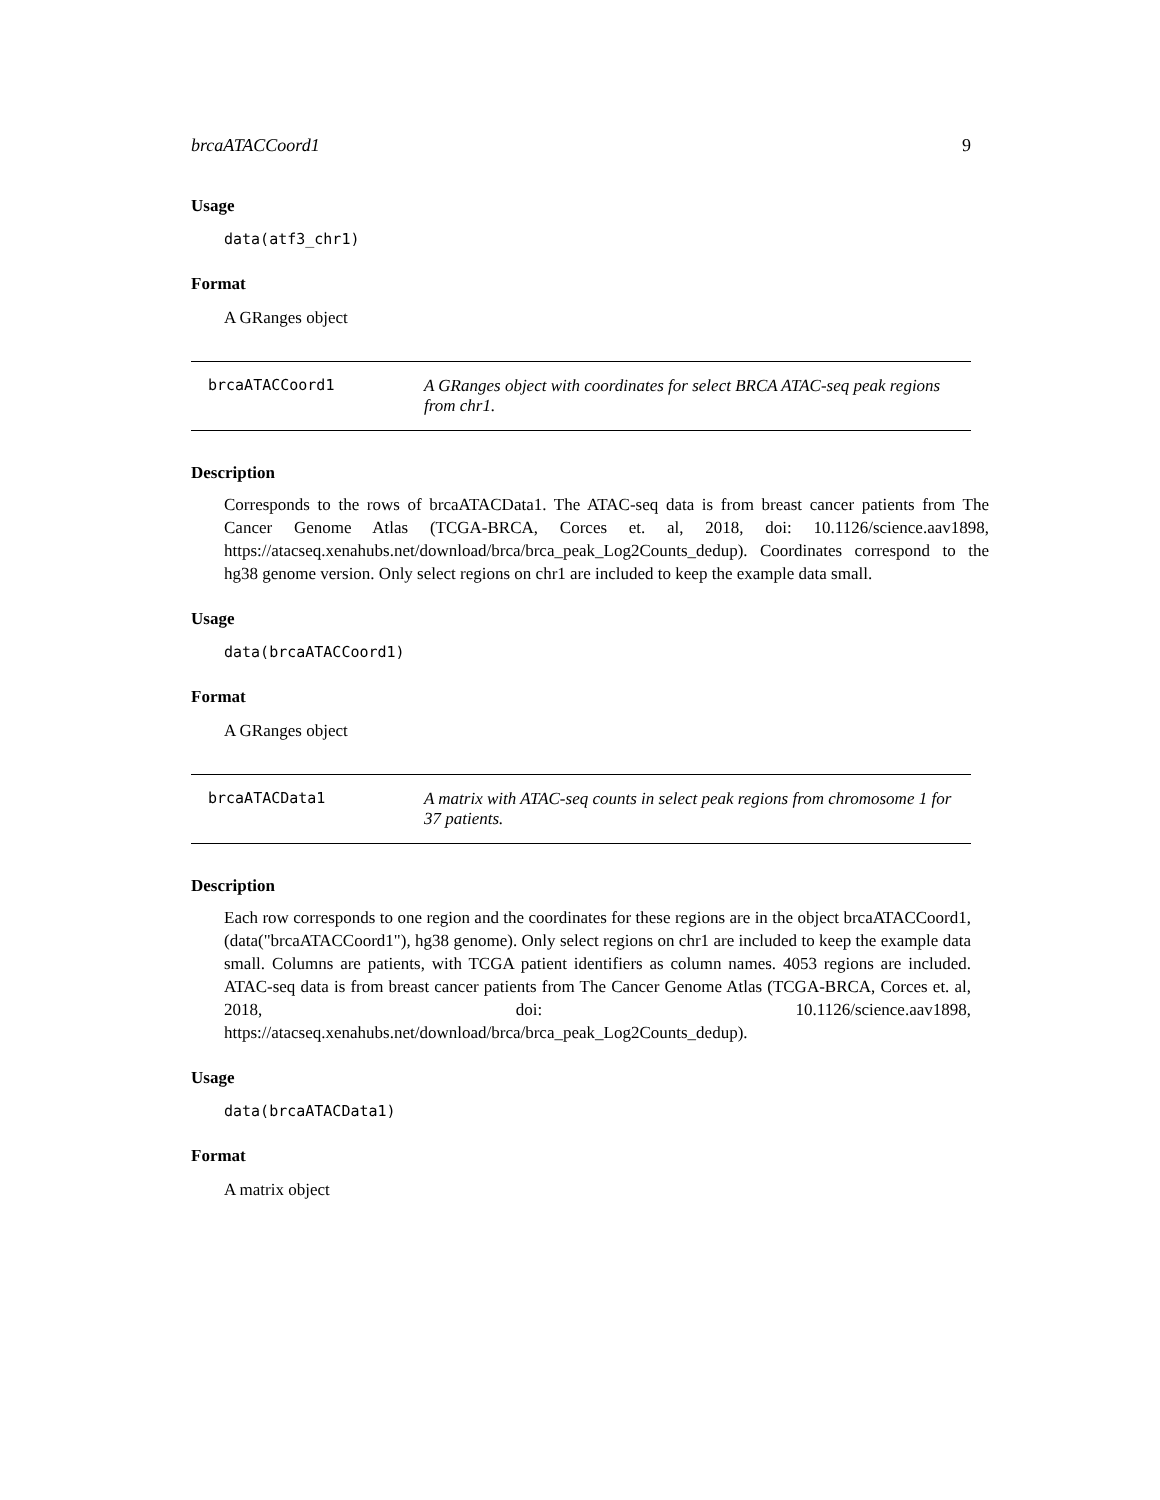brcaATACCoord1 9
Usage
data(atf3_chr1)
Format
A GRanges object
brcaATACCoord1 A GRanges object with coordinates for select BRCA ATAC-seq peak regions from chr1.
Description
Corresponds to the rows of brcaATACData1. The ATAC-seq data is from breast cancer patients from The Cancer Genome Atlas (TCGA-BRCA, Corces et. al, 2018, doi: 10.1126/science.aav1898, https://atacseq.xenahubs.net/download/brca/brca_peak_Log2Counts_dedup). Coordinates correspond to the hg38 genome version. Only select regions on chr1 are included to keep the example data small.
Usage
data(brcaATACCoord1)
Format
A GRanges object
brcaATACData1 A matrix with ATAC-seq counts in select peak regions from chromosome 1 for 37 patients.
Description
Each row corresponds to one region and the coordinates for these regions are in the object brcaATACCoord1, (data("brcaATACCoord1"), hg38 genome). Only select regions on chr1 are included to keep the example data small. Columns are patients, with TCGA patient identifiers as column names. 4053 regions are included. ATAC-seq data is from breast cancer patients from The Cancer Genome Atlas (TCGA-BRCA, Corces et. al, 2018, doi: 10.1126/science.aav1898, https://atacseq.xenahubs.net/download/brca/brca_peak_Log2Counts_dedup).
Usage
data(brcaATACData1)
Format
A matrix object